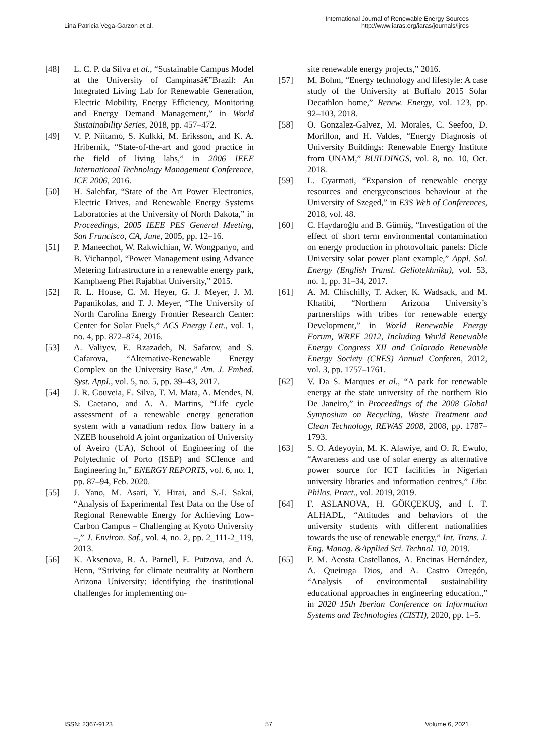Lina Patricia Vega-Garzon et al.
International Journal of Renewable Energy Sources
http://www.iaras.org/iaras/journals/ijres
[48] L. C. P. da Silva et al., “Sustainable Campus Model at the University of Campinasâ€”Brazil: An Integrated Living Lab for Renewable Generation, Electric Mobility, Energy Efficiency, Monitoring and Energy Demand Management,” in World Sustainability Series, 2018, pp. 457–472.
[49] V. P. Niitamo, S. Kulkki, M. Eriksson, and K. A. Hribernik, “State-of-the-art and good practice in the field of living labs,” in 2006 IEEE International Technology Management Conference, ICE 2006, 2016.
[50] H. Salehfar, “State of the Art Power Electronics, Electric Drives, and Renewable Energy Systems Laboratories at the University of North Dakota,” in Proceedings, 2005 IEEE PES General Meeting, San Francisco, CA, June, 2005, pp. 12–16.
[51] P. Maneechot, W. Rakwichian, W. Wongpanyo, and B. Vichanpol, “Power Management using Advance Metering Infrastructure in a renewable energy park, Kamphaeng Phet Rajabhat University,” 2015.
[52] R. L. House, C. M. Heyer, G. J. Meyer, J. M. Papanikolas, and T. J. Meyer, “The University of North Carolina Energy Frontier Research Center: Center for Solar Fuels,” ACS Energy Lett., vol. 1, no. 4, pp. 872–874, 2016.
[53] A. Valiyev, E. Rzazadeh, N. Safarov, and S. Cafarova, “Alternative-Renewable Energy Complex on the University Base,” Am. J. Embed. Syst. Appl., vol. 5, no. 5, pp. 39–43, 2017.
[54] J. R. Gouveia, E. Silva, T. M. Mata, A. Mendes, N. S. Caetano, and A. A. Martins, “Life cycle assessment of a renewable energy generation system with a vanadium redox flow battery in a NZEB household A joint organization of University of Aveiro (UA), School of Engineering of the Polytechnic of Porto (ISEP) and SCIence and Engineering In,” ENERGY REPORTS, vol. 6, no. 1, pp. 87–94, Feb. 2020.
[55] J. Yano, M. Asari, Y. Hirai, and S.-I. Sakai, “Analysis of Experimental Test Data on the Use of Regional Renewable Energy for Achieving Low-Carbon Campus – Challenging at Kyoto University –,” J. Environ. Saf., vol. 4, no. 2, pp. 2_111-2_119, 2013.
[56] K. Aksenova, R. A. Parnell, E. Putzova, and A. Henn, “Striving for climate neutrality at Northern Arizona University: identifying the institutional challenges for implementing on-
site renewable energy projects,” 2016.
[57] M. Bohm, “Energy technology and lifestyle: A case study of the University at Buffalo 2015 Solar Decathlon home,” Renew. Energy, vol. 123, pp. 92–103, 2018.
[58] O. Gonzalez-Galvez, M. Morales, C. Seefoo, D. Morillon, and H. Valdes, “Energy Diagnosis of University Buildings: Renewable Energy Institute from UNAM,” BUILDINGS, vol. 8, no. 10, Oct. 2018.
[59] L. Gyarmati, “Expansion of renewable energy resources and energyconscious behaviour at the University of Szeged,” in E3S Web of Conferences, 2018, vol. 48.
[60] C. Haydaroğlu and B. Gümüş, “Investigation of the effect of short term environmental contamination on energy production in photovoltaic panels: Dicle University solar power plant example,” Appl. Sol. Energy (English Transl. Geliotekhnika), vol. 53, no. 1, pp. 31–34, 2017.
[61] A. M. Chischilly, T. Acker, K. Wadsack, and M. Khatibi, “Northern Arizona University’s partnerships with tribes for renewable energy Development,” in World Renewable Energy Forum, WREF 2012, Including World Renewable Energy Congress XII and Colorado Renewable Energy Society (CRES) Annual Conferen, 2012, vol. 3, pp. 1757–1761.
[62] V. Da S. Marques et al., “A park for renewable energy at the state university of the northern Rio De Janeiro,” in Proceedings of the 2008 Global Symposium on Recycling, Waste Treatment and Clean Technology, REWAS 2008, 2008, pp. 1787–1793.
[63] S. O. Adeyoyin, M. K. Alawiye, and O. R. Ewulo, “Awareness and use of solar energy as alternative power source for ICT facilities in Nigerian university libraries and information centres,” Libr. Philos. Pract., vol. 2019, 2019.
[64] F. ASLANOVA, H. GÖKÇEKUŞ, and I. T. ALHADL, “Attitudes and behaviors of the university students with different nationalities towards the use of renewable energy,” Int. Trans. J. Eng. Manag. &Applied Sci. Technol. 10, 2019.
[65] P. M. Acosta Castellanos, A. Encinas Hernández, A. Queiruga Dios, and A. Castro Ortegón, “Analysis of environmental sustainability educational approaches in engineering education.,” in 2020 15th Iberian Conference on Information Systems and Technologies (CISTI), 2020, pp. 1–5.
ISSN: 2367-9123 57 Volume 6, 2021